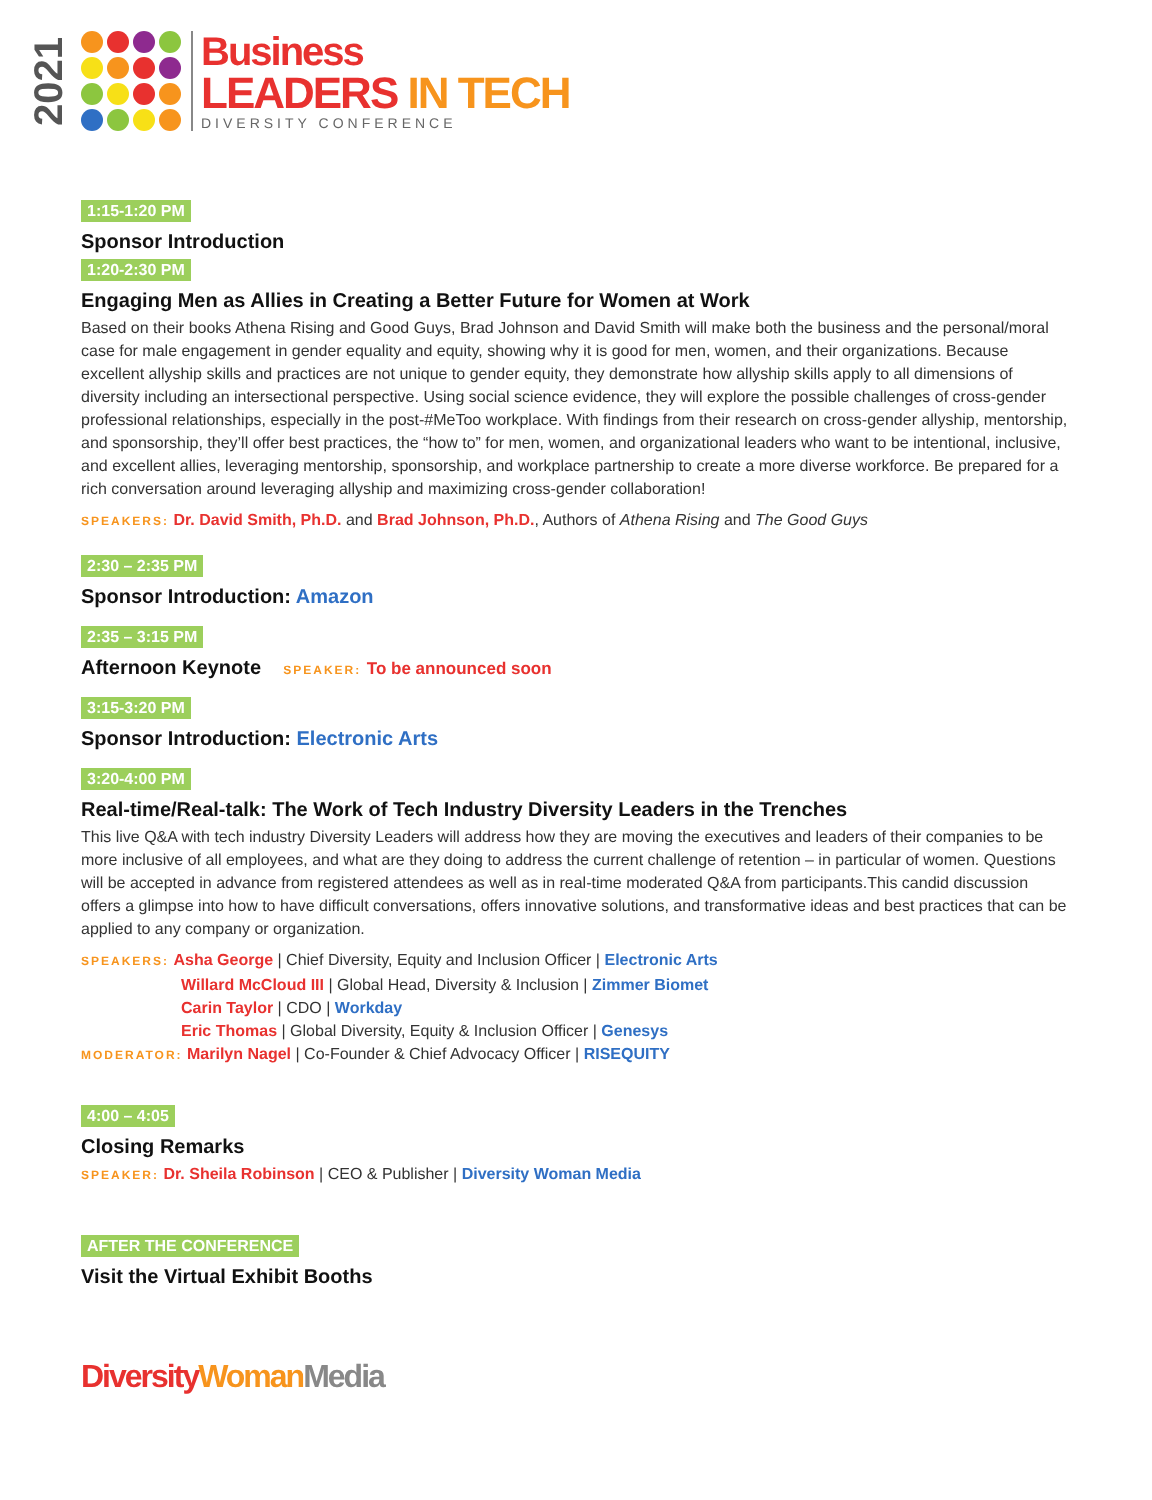2021
Business
LEADERS IN TECH
DIVERSITY CONFERENCE
1:15-1:20 PM
Sponsor Introduction
1:20-2:30 PM
Engaging Men as Allies in Creating a Better Future for Women at Work
Based on their books Athena Rising and Good Guys, Brad Johnson and David Smith will make both the business and the personal/moral case for male engagement in gender equality and equity, showing why it is good for men, women, and their organizations. Because excellent allyship skills and practices are not unique to gender equity, they demonstrate how allyship skills apply to all dimensions of diversity including an intersectional perspective. Using social science evidence, they will explore the possible challenges of cross-gender professional relationships, especially in the post-#MeToo workplace. With findings from their research on cross-gender allyship, mentorship, and sponsorship, they’ll offer best practices, the “how to” for men, women, and organizational leaders who want to be intentional, inclusive, and excellent allies, leveraging mentorship, sponsorship, and workplace partnership to create a more diverse workforce. Be prepared for a rich conversation around leveraging allyship and maximizing cross-gender collaboration!
SPEAKERS: Dr. David Smith, Ph.D. and Brad Johnson, Ph.D., Authors of Athena Rising and The Good Guys
2:30 – 2:35 PM
Sponsor Introduction: Amazon
2:35 – 3:15 PM
Afternoon Keynote SPEAKER: To be announced soon
3:15-3:20 PM
Sponsor Introduction: Electronic Arts
3:20-4:00 PM
Real-time/Real-talk: The Work of Tech Industry Diversity Leaders in the Trenches
This live Q&A with tech industry Diversity Leaders will address how they are moving the executives and leaders of their companies to be more inclusive of all employees, and what are they doing to address the current challenge of retention – in particular of women. Questions will be accepted in advance from registered attendees as well as in real-time moderated Q&A from participants.This candid discussion offers a glimpse into how to have difficult conversations, offers innovative solutions, and transformative ideas and best practices that can be applied to any company or organization.
SPEAKERS: Asha George | Chief Diversity, Equity and Inclusion Officer | Electronic Arts
Willard McCloud III | Global Head, Diversity & Inclusion | Zimmer Biomet
Carin Taylor | CDO | Workday
Eric Thomas | Global Diversity, Equity & Inclusion Officer | Genesys
MODERATOR: Marilyn Nagel | Co-Founder & Chief Advocacy Officer | RISEQUITY
4:00 – 4:05
Closing Remarks
SPEAKER: Dr. Sheila Robinson | CEO & Publisher | Diversity Woman Media
AFTER THE CONFERENCE
Visit the Virtual Exhibit Booths
Diversity Woman Media